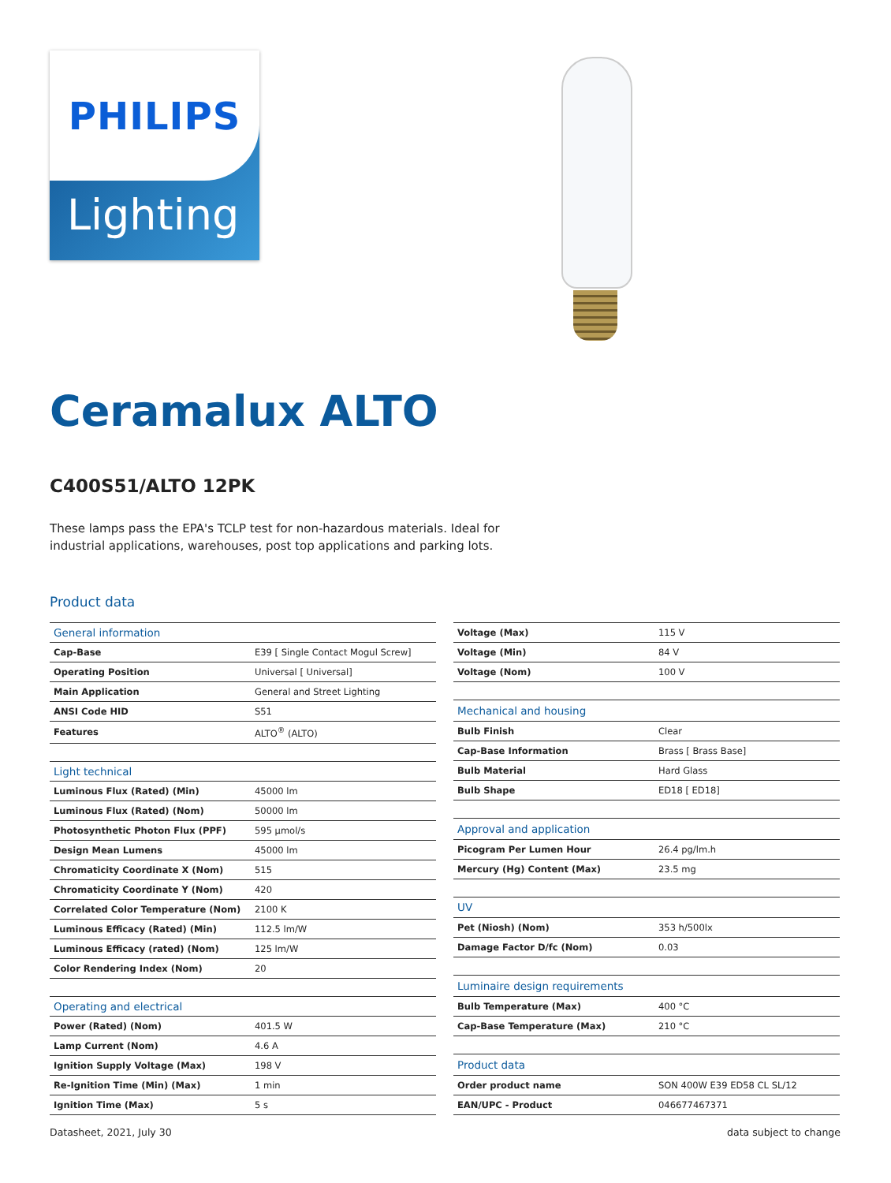PHILIPS
Lighting
Ceramalux ALTO
C400S51/ALTO 12PK
These lamps pass the EPA's TCLP test for non-hazardous materials. Ideal for industrial applications, warehouses, post top applications and parking lots.
Product data
| General information | |
| --- | --- |
| Cap-Base | E39 [ Single Contact Mogul Screw] |
| Operating Position | Universal [ Universal] |
| Main Application | General and Street Lighting |
| ANSI Code HID | S51 |
| Features | ALTO<sup>®</sup> (ALTO) |
| Light technical | |
| Luminous Flux (Rated) (Min) | 45000 lm |
| Luminous Flux (Rated) (Nom) | 50000 lm |
| Photosynthetic Photon Flux (PPF) | 595 μmol/s |
| Design Mean Lumens | 45000 lm |
| Chromaticity Coordinate X (Nom) | 515 |
| Chromaticity Coordinate Y (Nom) | 420 |
| Correlated Color Temperature (Nom) | 2100 K |
| Luminous Efficacy (Rated) (Min) | 112.5 lm/W |
| Luminous Efficacy (rated) (Nom) | 125 lm/W |
| Color Rendering Index (Nom) | 20 |
| Operating and electrical | |
| Power (Rated) (Nom) | 401.5 W |
| Lamp Current (Nom) | 4.6 A |
| Ignition Supply Voltage (Max) | 198 V |
| Re-Ignition Time (Min) (Max) | 1 min |
| Ignition Time (Max) | 5 s |
| Voltage (Max) | 115 V |
| Voltage (Min) | 84 V |
| Voltage (Nom) | 100 V |
| Mechanical and housing | |
| Bulb Finish | Clear |
| Cap-Base Information | Brass [ Brass Base] |
| Bulb Material | Hard Glass |
| Bulb Shape | ED18 [ ED18] |
| Approval and application | |
| Picogram Per Lumen Hour | 26.4 pg/lm.h |
| Mercury (Hg) Content (Max) | 23.5 mg |
| UV | |
| Pet (Niosh) (Nom) | 353 h/500lx |
| Damage Factor D/fc (Nom) | 0.03 |
| Luminaire design requirements | |
| Bulb Temperature (Max) | 400 °C |
| Cap-Base Temperature (Max) | 210 °C |
| Product data | |
| Order product name | SON 400W E39 ED58 CL SL/12 |
| EAN/UPC - Product | 046677467371 |
Datasheet, 2021, July 30 data subject to change